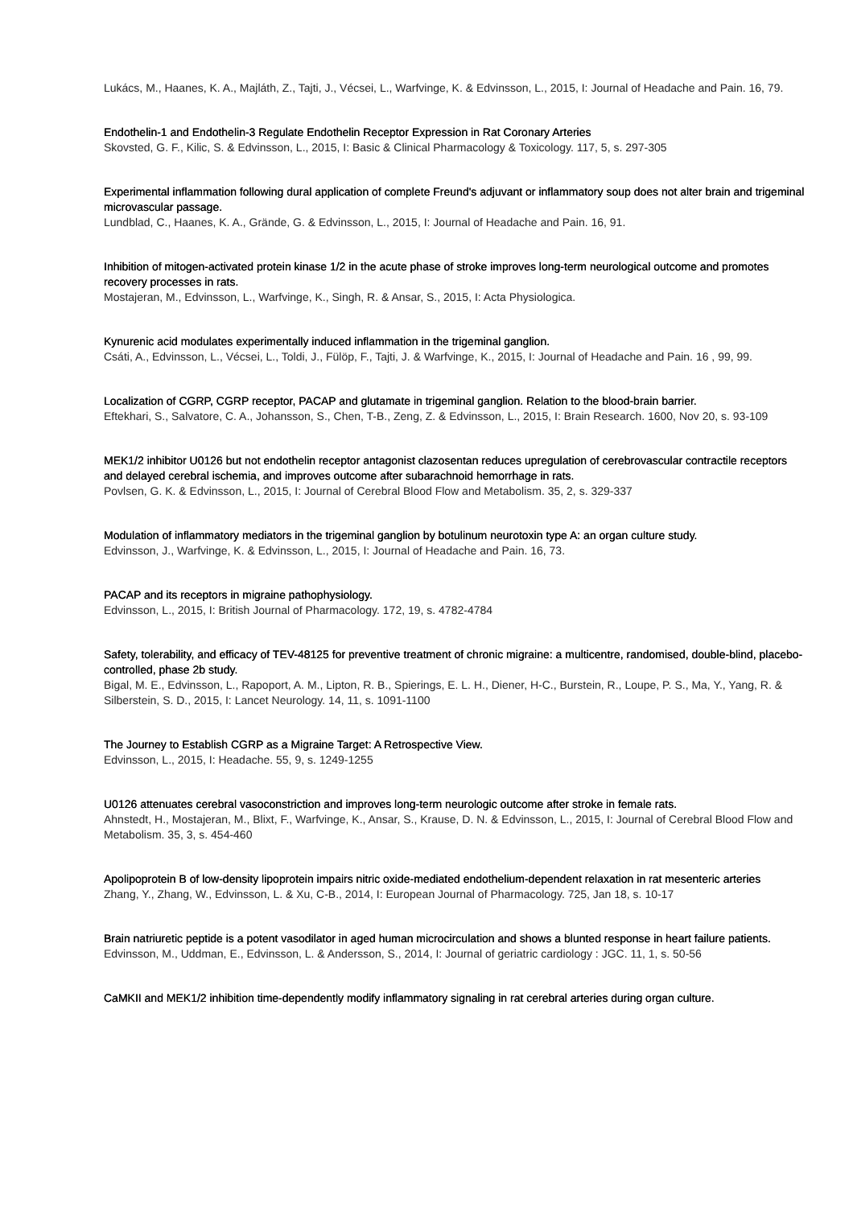Lukács, M., Haanes, K. A., Majláth, Z., Tajti, J., Vécsei, L., Warfvinge, K. & Edvinsson, L., 2015, I: Journal of Headache and Pain. 16, 79.
Endothelin-1 and Endothelin-3 Regulate Endothelin Receptor Expression in Rat Coronary Arteries
Skovsted, G. F., Kilic, S. & Edvinsson, L., 2015, I: Basic & Clinical Pharmacology & Toxicology. 117, 5, s. 297-305
Experimental inflammation following dural application of complete Freund's adjuvant or inflammatory soup does not alter brain and trigeminal microvascular passage.
Lundblad, C., Haanes, K. A., Grände, G. & Edvinsson, L., 2015, I: Journal of Headache and Pain. 16, 91.
Inhibition of mitogen-activated protein kinase 1/2 in the acute phase of stroke improves long-term neurological outcome and promotes recovery processes in rats.
Mostajeran, M., Edvinsson, L., Warfvinge, K., Singh, R. & Ansar, S., 2015, I: Acta Physiologica.
Kynurenic acid modulates experimentally induced inflammation in the trigeminal ganglion.
Csáti, A., Edvinsson, L., Vécsei, L., Toldi, J., Fülöp, F., Tajti, J. & Warfvinge, K., 2015, I: Journal of Headache and Pain. 16 , 99, 99.
Localization of CGRP, CGRP receptor, PACAP and glutamate in trigeminal ganglion. Relation to the blood-brain barrier.
Eftekhari, S., Salvatore, C. A., Johansson, S., Chen, T-B., Zeng, Z. & Edvinsson, L., 2015, I: Brain Research. 1600, Nov 20, s. 93-109
MEK1/2 inhibitor U0126 but not endothelin receptor antagonist clazosentan reduces upregulation of cerebrovascular contractile receptors and delayed cerebral ischemia, and improves outcome after subarachnoid hemorrhage in rats.
Povlsen, G. K. & Edvinsson, L., 2015, I: Journal of Cerebral Blood Flow and Metabolism. 35, 2, s. 329-337
Modulation of inflammatory mediators in the trigeminal ganglion by botulinum neurotoxin type A: an organ culture study.
Edvinsson, J., Warfvinge, K. & Edvinsson, L., 2015, I: Journal of Headache and Pain. 16, 73.
PACAP and its receptors in migraine pathophysiology.
Edvinsson, L., 2015, I: British Journal of Pharmacology. 172, 19, s. 4782-4784
Safety, tolerability, and efficacy of TEV-48125 for preventive treatment of chronic migraine: a multicentre, randomised, double-blind, placebo-controlled, phase 2b study.
Bigal, M. E., Edvinsson, L., Rapoport, A. M., Lipton, R. B., Spierings, E. L. H., Diener, H-C., Burstein, R., Loupe, P. S., Ma, Y., Yang, R. & Silberstein, S. D., 2015, I: Lancet Neurology. 14, 11, s. 1091-1100
The Journey to Establish CGRP as a Migraine Target: A Retrospective View.
Edvinsson, L., 2015, I: Headache. 55, 9, s. 1249-1255
U0126 attenuates cerebral vasoconstriction and improves long-term neurologic outcome after stroke in female rats.
Ahnstedt, H., Mostajeran, M., Blixt, F., Warfvinge, K., Ansar, S., Krause, D. N. & Edvinsson, L., 2015, I: Journal of Cerebral Blood Flow and Metabolism. 35, 3, s. 454-460
Apolipoprotein B of low-density lipoprotein impairs nitric oxide-mediated endothelium-dependent relaxation in rat mesenteric arteries
Zhang, Y., Zhang, W., Edvinsson, L. & Xu, C-B., 2014, I: European Journal of Pharmacology. 725, Jan 18, s. 10-17
Brain natriuretic peptide is a potent vasodilator in aged human microcirculation and shows a blunted response in heart failure patients.
Edvinsson, M., Uddman, E., Edvinsson, L. & Andersson, S., 2014, I: Journal of geriatric cardiology : JGC. 11, 1, s. 50-56
CaMKII and MEK1/2 inhibition time-dependently modify inflammatory signaling in rat cerebral arteries during organ culture.